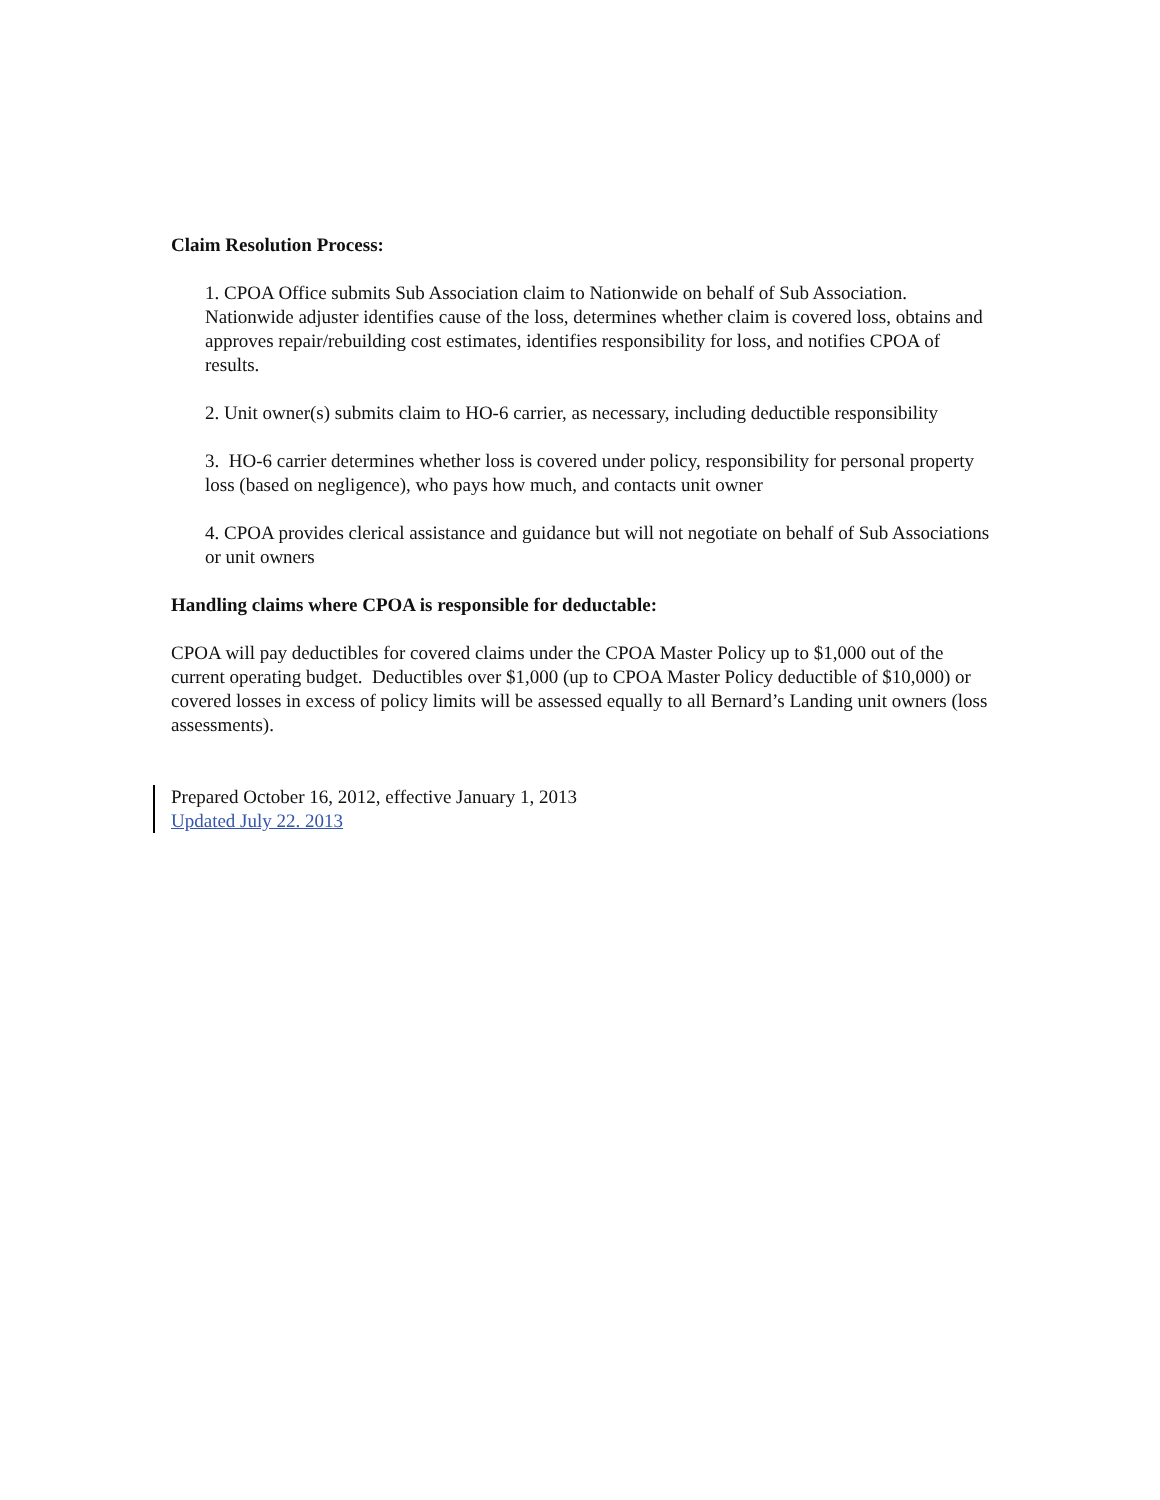Claim Resolution Process:
1. CPOA Office submits Sub Association claim to Nationwide on behalf of Sub Association. Nationwide adjuster identifies cause of the loss, determines whether claim is covered loss, obtains and approves repair/rebuilding cost estimates, identifies responsibility for loss, and notifies CPOA of results.
2. Unit owner(s) submits claim to HO-6 carrier, as necessary, including deductible responsibility
3. HO-6 carrier determines whether loss is covered under policy, responsibility for personal property loss (based on negligence), who pays how much, and contacts unit owner
4. CPOA provides clerical assistance and guidance but will not negotiate on behalf of Sub Associations or unit owners
Handling claims where CPOA is responsible for deductable:
CPOA will pay deductibles for covered claims under the CPOA Master Policy up to $1,000 out of the current operating budget. Deductibles over $1,000 (up to CPOA Master Policy deductible of $10,000) or covered losses in excess of policy limits will be assessed equally to all Bernard’s Landing unit owners (loss assessments).
Prepared October 16, 2012, effective January 1, 2013
Updated July 22. 2013